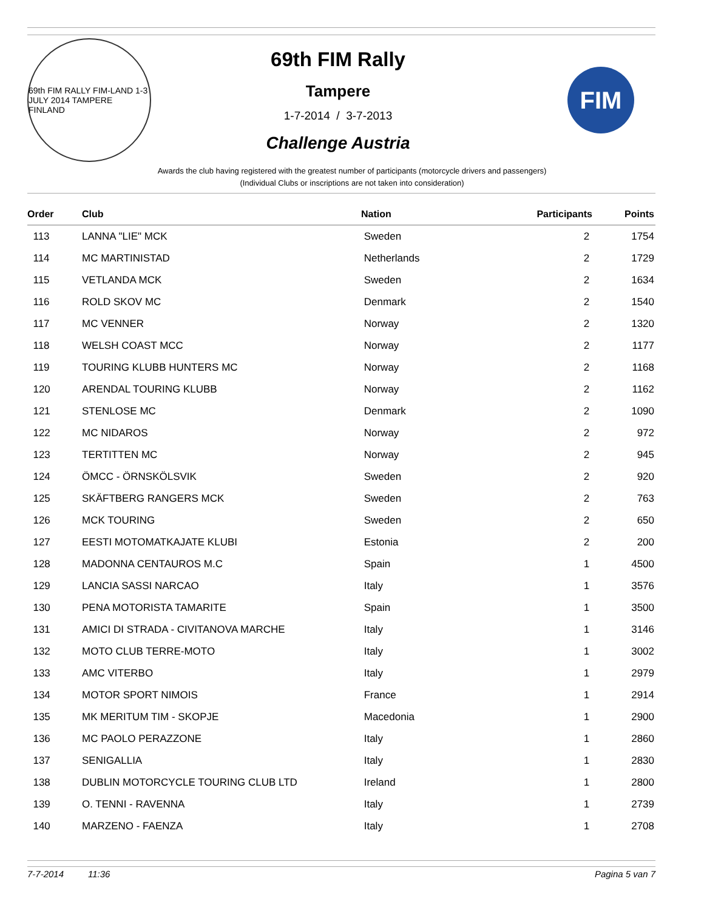69th FIM RALLY FIM-LAND 1-3 JULY 2014 TAMPERE FINLAND
69th FIM Rally
Tampere
1-7-2014 / 3-7-2013
Challenge Austria
FIM
Awards the club having registered with the greatest number of participants (motorcycle drivers and passengers)
(Individual Clubs or inscriptions are not taken into consideration)
| Order | Club | Nation | Participants | Points |
| --- | --- | --- | --- | --- |
| 113 | LANNA "LIE" MCK | Sweden | 2 | 1754 |
| 114 | MC MARTINISTAD | Netherlands | 2 | 1729 |
| 115 | VETLANDA MCK | Sweden | 2 | 1634 |
| 116 | ROLD SKOV MC | Denmark | 2 | 1540 |
| 117 | MC VENNER | Norway | 2 | 1320 |
| 118 | WELSH COAST MCC | Norway | 2 | 1177 |
| 119 | TOURING KLUBB HUNTERS MC | Norway | 2 | 1168 |
| 120 | ARENDAL TOURING KLUBB | Norway | 2 | 1162 |
| 121 | STENLOSE MC | Denmark | 2 | 1090 |
| 122 | MC NIDAROS | Norway | 2 | 972 |
| 123 | TERTITTEN MC | Norway | 2 | 945 |
| 124 | ÖMCC - ÖRNSKÖLSVIK | Sweden | 2 | 920 |
| 125 | SKÄFTBERG RANGERS MCK | Sweden | 2 | 763 |
| 126 | MCK TOURING | Sweden | 2 | 650 |
| 127 | EESTI MOTOMATKAJATE KLUBI | Estonia | 2 | 200 |
| 128 | MADONNA CENTAUROS M.C | Spain | 1 | 4500 |
| 129 | LANCIA SASSI NARCAO | Italy | 1 | 3576 |
| 130 | PENA MOTORISTA TAMARITE | Spain | 1 | 3500 |
| 131 | AMICI DI STRADA - CIVITANOVA MARCHE | Italy | 1 | 3146 |
| 132 | MOTO CLUB TERRE-MOTO | Italy | 1 | 3002 |
| 133 | AMC VITERBO | Italy | 1 | 2979 |
| 134 | MOTOR SPORT NIMOIS | France | 1 | 2914 |
| 135 | MK MERITUM TIM - SKOPJE | Macedonia | 1 | 2900 |
| 136 | MC PAOLO PERAZZONE | Italy | 1 | 2860 |
| 137 | SENIGALLIA | Italy | 1 | 2830 |
| 138 | DUBLIN MOTORCYCLE TOURING CLUB LTD | Ireland | 1 | 2800 |
| 139 | O. TENNI - RAVENNA | Italy | 1 | 2739 |
| 140 | MARZENO - FAENZA | Italy | 1 | 2708 |
7-7-2014 11:36 Pagina 5 van 7